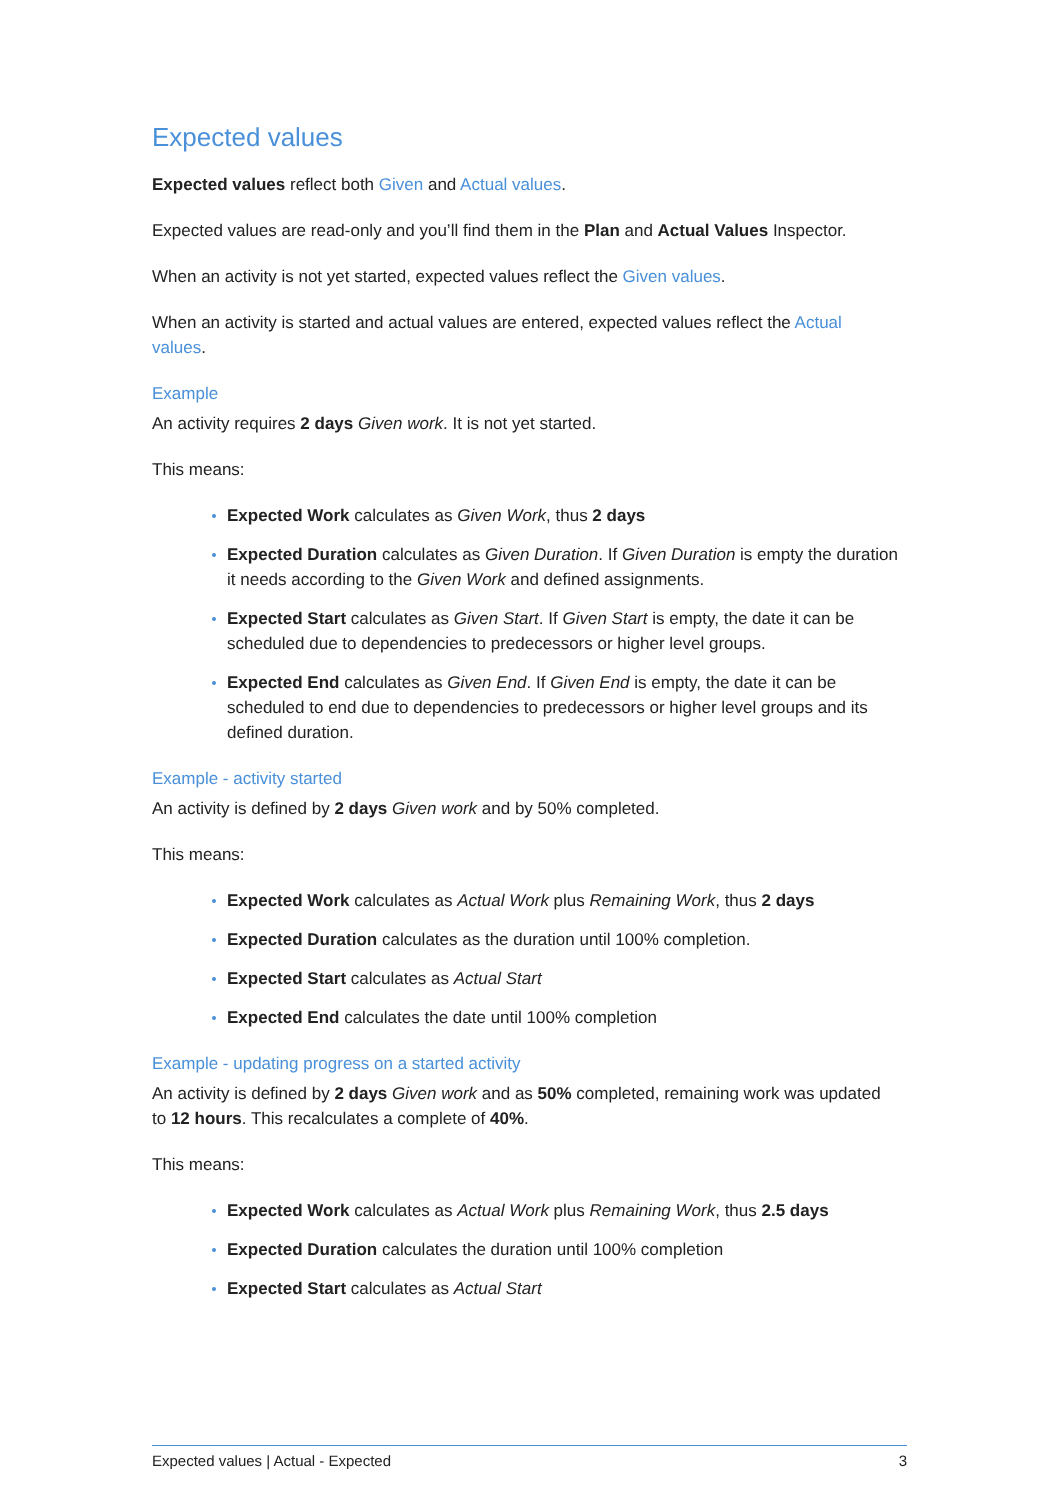Expected values
Expected values reflect both Given and Actual values.
Expected values are read-only and you’ll find them in the Plan and Actual Values Inspector.
When an activity is not yet started, expected values reflect the Given values.
When an activity is started and actual values are entered, expected values reflect the Actual values.
Example
An activity requires 2 days Given work. It is not yet started.
This means:
Expected Work calculates as Given Work, thus 2 days
Expected Duration calculates as Given Duration. If Given Duration is empty the duration it needs according to the Given Work and defined assignments.
Expected Start calculates as Given Start. If Given Start is empty, the date it can be scheduled due to dependencies to predecessors or higher level groups.
Expected End calculates as Given End. If Given End is empty, the date it can be scheduled to end due to dependencies to predecessors or higher level groups and its defined duration.
Example - activity started
An activity is defined by 2 days Given work and by 50% completed.
This means:
Expected Work calculates as Actual Work plus Remaining Work, thus 2 days
Expected Duration calculates as the duration until 100% completion.
Expected Start calculates as Actual Start
Expected End calculates the date until 100% completion
Example - updating progress on a started activity
An activity is defined by 2 days Given work and as 50% completed, remaining work was updated to 12 hours. This recalculates a complete of 40%.
This means:
Expected Work calculates as Actual Work plus Remaining Work, thus 2.5 days
Expected Duration calculates the duration until 100% completion
Expected Start calculates as Actual Start
Expected values | Actual - Expected 3